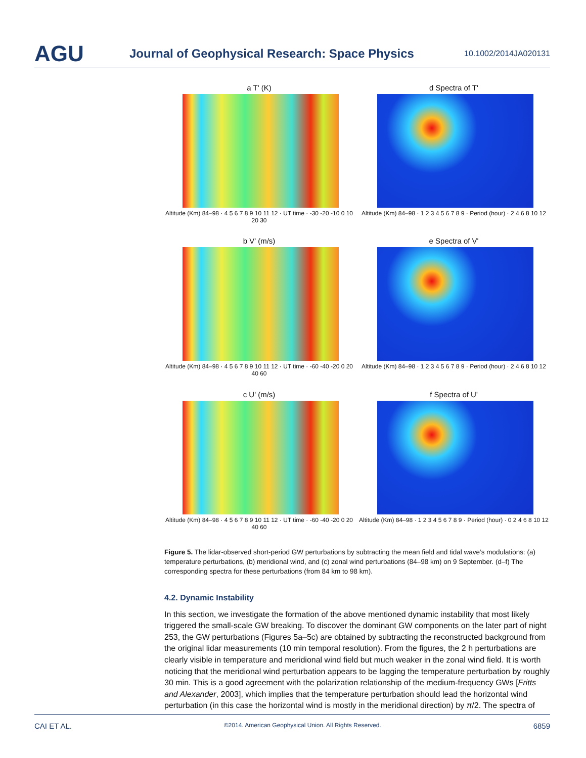AGU Journal of Geophysical Research: Space Physics 10.1002/2014JA020131
a T' (K)
Altitude (Km) 84–98 · 4 5 6 7 8 9 10 11 12 · UT time · -30 -20 -10 0 10 20 30
d Spectra of T'
Altitude (Km) 84–98 · 1 2 3 4 5 6 7 8 9 · Period (hour) · 2 4 6 8 10 12
b V' (m/s)
Altitude (Km) 84–98 · 4 5 6 7 8 9 10 11 12 · UT time · -60 -40 -20 0 20 40 60
e Spectra of V'
Altitude (Km) 84–98 · 1 2 3 4 5 6 7 8 9 · Period (hour) · 2 4 6 8 10 12
c U' (m/s)
Altitude (Km) 84–98 · 4 5 6 7 8 9 10 11 12 · UT time · -60 -40 -20 0 20 40 60
f Spectra of U'
Altitude (Km) 84–98 · 1 2 3 4 5 6 7 8 9 · Period (hour) · 0 2 4 6 8 10 12
Figure 5. The lidar-observed short-period GW perturbations by subtracting the mean field and tidal wave’s modulations: (a) temperature perturbations, (b) meridional wind, and (c) zonal wind perturbations (84–98 km) on 9 September. (d–f) The corresponding spectra for these perturbations (from 84 km to 98 km).
4.2. Dynamic Instability
In this section, we investigate the formation of the above mentioned dynamic instability that most likely triggered the small-scale GW breaking. To discover the dominant GW components on the later part of night 253, the GW perturbations (Figures 5a–5c) are obtained by subtracting the reconstructed background from the original lidar measurements (10 min temporal resolution). From the figures, the 2 h perturbations are clearly visible in temperature and meridional wind field but much weaker in the zonal wind field. It is worth noticing that the meridional wind perturbation appears to be lagging the temperature perturbation by roughly 30 min. This is a good agreement with the polarization relationship of the medium-frequency GWs [Fritts and Alexander, 2003], which implies that the temperature perturbation should lead the horizontal wind perturbation (in this case the horizontal wind is mostly in the meridional direction) by π/2. The spectra of
CAI ET AL. ©2014. American Geophysical Union. All Rights Reserved. 6859